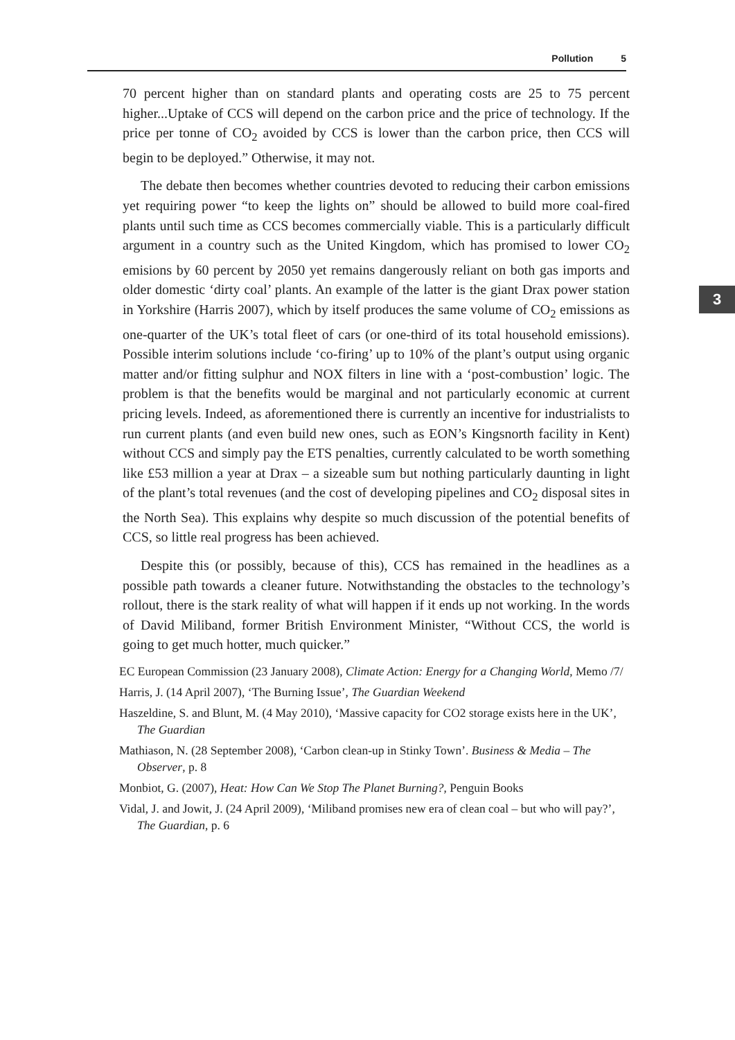Pollution 5
3
70 percent higher than on standard plants and operating costs are 25 to 75 percent higher...Uptake of CCS will depend on the carbon price and the price of technology. If the price per tonne of CO<sub>2</sub> avoided by CCS is lower than the carbon price, then CCS will begin to be deployed.” Otherwise, it may not.
The debate then becomes whether countries devoted to reducing their carbon emissions yet requiring power “to keep the lights on” should be allowed to build more coal-fired plants until such time as CCS becomes commercially viable. This is a particularly difficult argument in a country such as the United Kingdom, which has promised to lower CO<sub>2</sub> emisions by 60 percent by 2050 yet remains dangerously reliant on both gas imports and older domestic ‘dirty coal’ plants. An example of the latter is the giant Drax power station in Yorkshire (Harris 2007), which by itself produces the same volume of CO<sub>2</sub> emissions as one-quarter of the UK’s total fleet of cars (or one-third of its total household emissions). Possible interim solutions include ‘co-firing’ up to 10% of the plant’s output using organic matter and/or fitting sulphur and NOX filters in line with a ‘post-combustion’ logic. The problem is that the benefits would be marginal and not particularly economic at current pricing levels. Indeed, as aforementioned there is currently an incentive for industrialists to run current plants (and even build new ones, such as EON’s Kingsnorth facility in Kent) without CCS and simply pay the ETS penalties, currently calculated to be worth something like £53 million a year at Drax – a sizeable sum but nothing particularly daunting in light of the plant’s total revenues (and the cost of developing pipelines and CO<sub>2</sub> disposal sites in the North Sea). This explains why despite so much discussion of the potential benefits of CCS, so little real progress has been achieved.
Despite this (or possibly, because of this), CCS has remained in the headlines as a possible path towards a cleaner future. Notwithstanding the obstacles to the technology’s rollout, there is the stark reality of what will happen if it ends up not working. In the words of David Miliband, former British Environment Minister, “Without CCS, the world is going to get much hotter, much quicker.”
EC European Commission (23 January 2008), Climate Action: Energy for a Changing World, Memo /7/
Harris, J. (14 April 2007), ‘The Burning Issue’, The Guardian Weekend
Haszeldine, S. and Blunt, M. (4 May 2010), ‘Massive capacity for CO2 storage exists here in the UK’, The Guardian
Mathiason, N. (28 September 2008), ‘Carbon clean-up in Stinky Town’. Business & Media – The Observer, p. 8
Monbiot, G. (2007), Heat: How Can We Stop The Planet Burning?, Penguin Books
Vidal, J. and Jowit, J. (24 April 2009), ‘Miliband promises new era of clean coal – but who will pay?’, The Guardian, p. 6